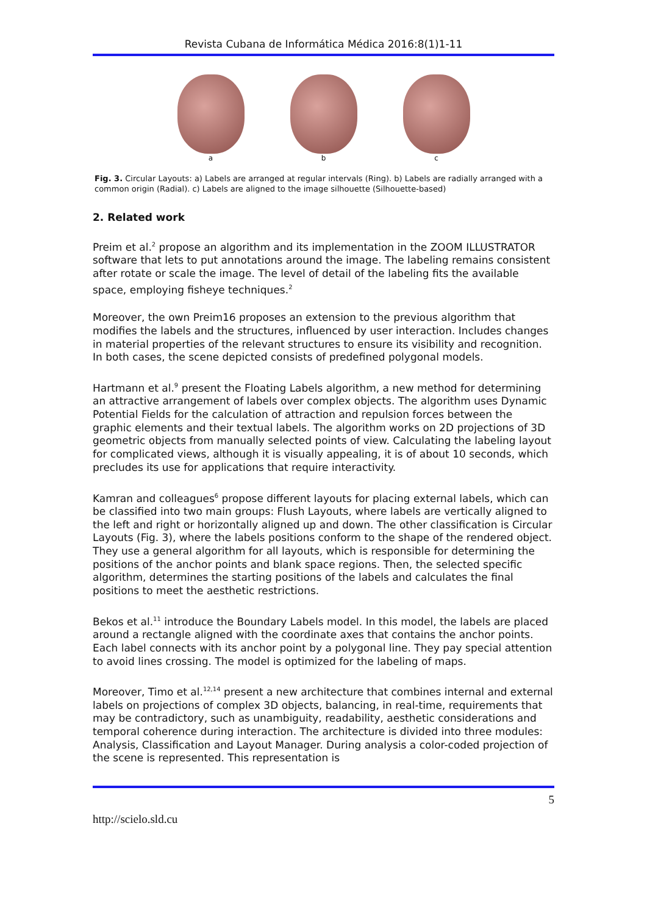Revista Cubana de Informática Médica 2016:8(1)1-11
a b c
Fig. 3. Circular Layouts: a) Labels are arranged at regular intervals (Ring). b) Labels are radially arranged with a common origin (Radial). c) Labels are aligned to the image silhouette (Silhouette-based)
2. Related work
Preim et al.<sup>2</sup> propose an algorithm and its implementation in the ZOOM ILLUSTRATOR software that lets to put annotations around the image. The labeling remains consistent after rotate or scale the image. The level of detail of the labeling fits the available space, employing fisheye techniques.<sup>2</sup>
Moreover, the own Preim16 proposes an extension to the previous algorithm that modifies the labels and the structures, influenced by user interaction. Includes changes in material properties of the relevant structures to ensure its visibility and recognition. In both cases, the scene depicted consists of predefined polygonal models.
Hartmann et al.<sup>9</sup> present the Floating Labels algorithm, a new method for determining an attractive arrangement of labels over complex objects. The algorithm uses Dynamic Potential Fields for the calculation of attraction and repulsion forces between the graphic elements and their textual labels. The algorithm works on 2D projections of 3D geometric objects from manually selected points of view. Calculating the labeling layout for complicated views, although it is visually appealing, it is of about 10 seconds, which precludes its use for applications that require interactivity.
Kamran and colleagues<sup>6</sup> propose different layouts for placing external labels, which can be classified into two main groups: Flush Layouts, where labels are vertically aligned to the left and right or horizontally aligned up and down. The other classification is Circular Layouts (Fig. 3), where the labels positions conform to the shape of the rendered object. They use a general algorithm for all layouts, which is responsible for determining the positions of the anchor points and blank space regions. Then, the selected specific algorithm, determines the starting positions of the labels and calculates the final positions to meet the aesthetic restrictions.
Bekos et al.<sup>11</sup> introduce the Boundary Labels model. In this model, the labels are placed around a rectangle aligned with the coordinate axes that contains the anchor points. Each label connects with its anchor point by a polygonal line. They pay special attention to avoid lines crossing. The model is optimized for the labeling of maps.
Moreover, Timo et al.<sup>12,14</sup> present a new architecture that combines internal and external labels on projections of complex 3D objects, balancing, in real-time, requirements that may be contradictory, such as unambiguity, readability, aesthetic considerations and temporal coherence during interaction. The architecture is divided into three modules: Analysis, Classification and Layout Manager. During analysis a color-coded projection of the scene is represented. This representation is
5
http://scielo.sld.cu